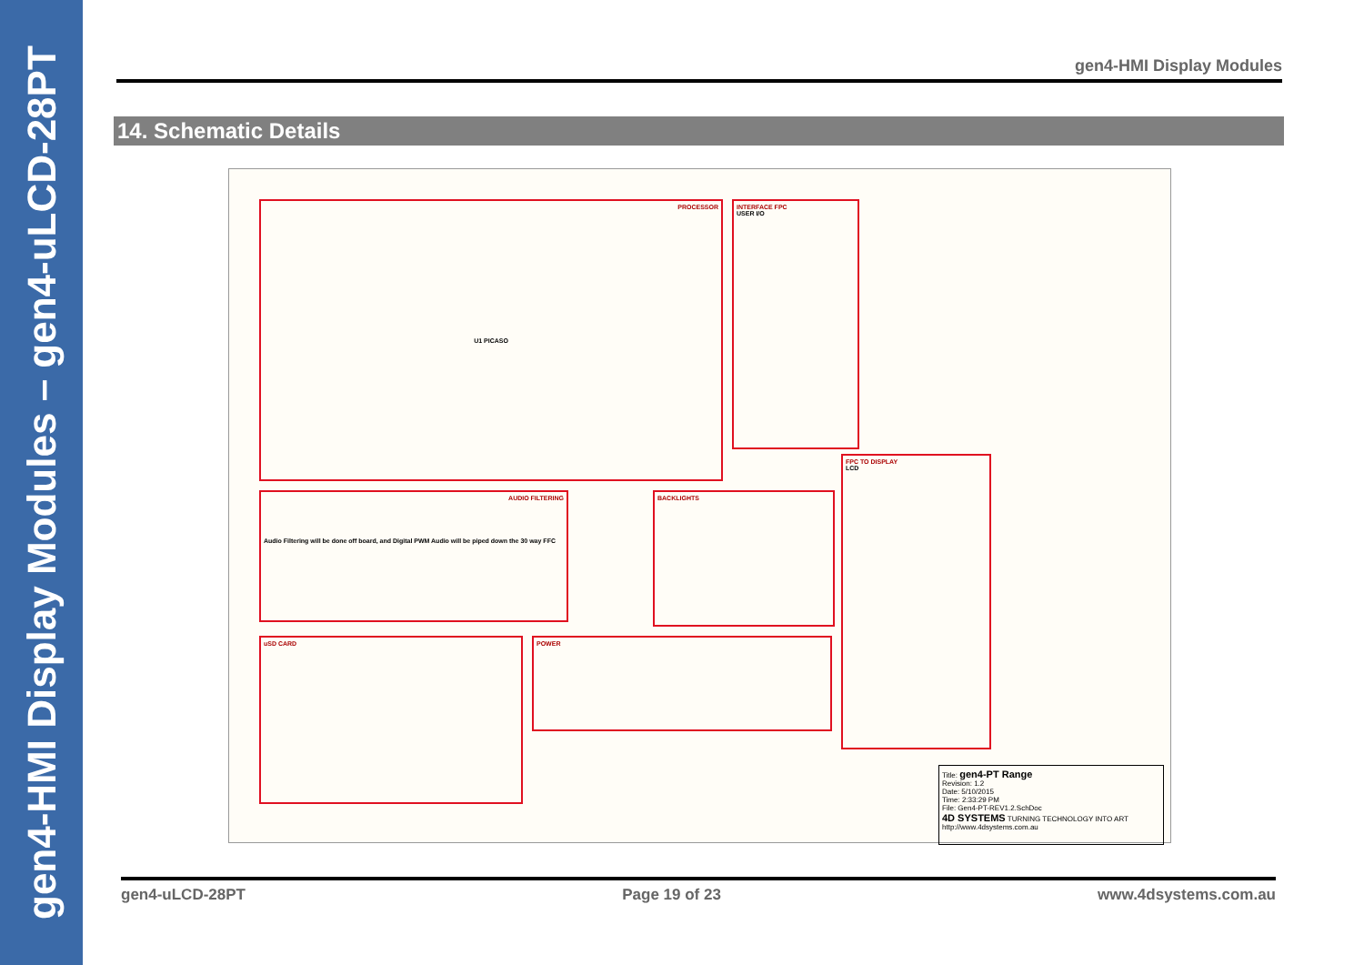gen4-HMI Display Modules – gen4-uLCD-28PT
gen4-HMI Display Modules
14. Schematic Details
PROCESSOR
U1 PICASO
INTERFACE FPC
USER I/O
AUDIO FILTERING
Audio Filtering will be done off board, and Digital PWM Audio will be piped down the 30 way FFC
BACKLIGHTS
FPC TO DISPLAY
LCD
uSD CARD POWER
Title: gen4-PT Range
Revision: 1.2
Date: 5/10/2015
Time: 2:33:29 PM
File: Gen4-PT-REV1.2.SchDoc
4D SYSTEMS TURNING TECHNOLOGY INTO ART
http://www.4dsystems.com.au
gen4-uLCD-28PT Page 19 of 23 www.4dsystems.com.au